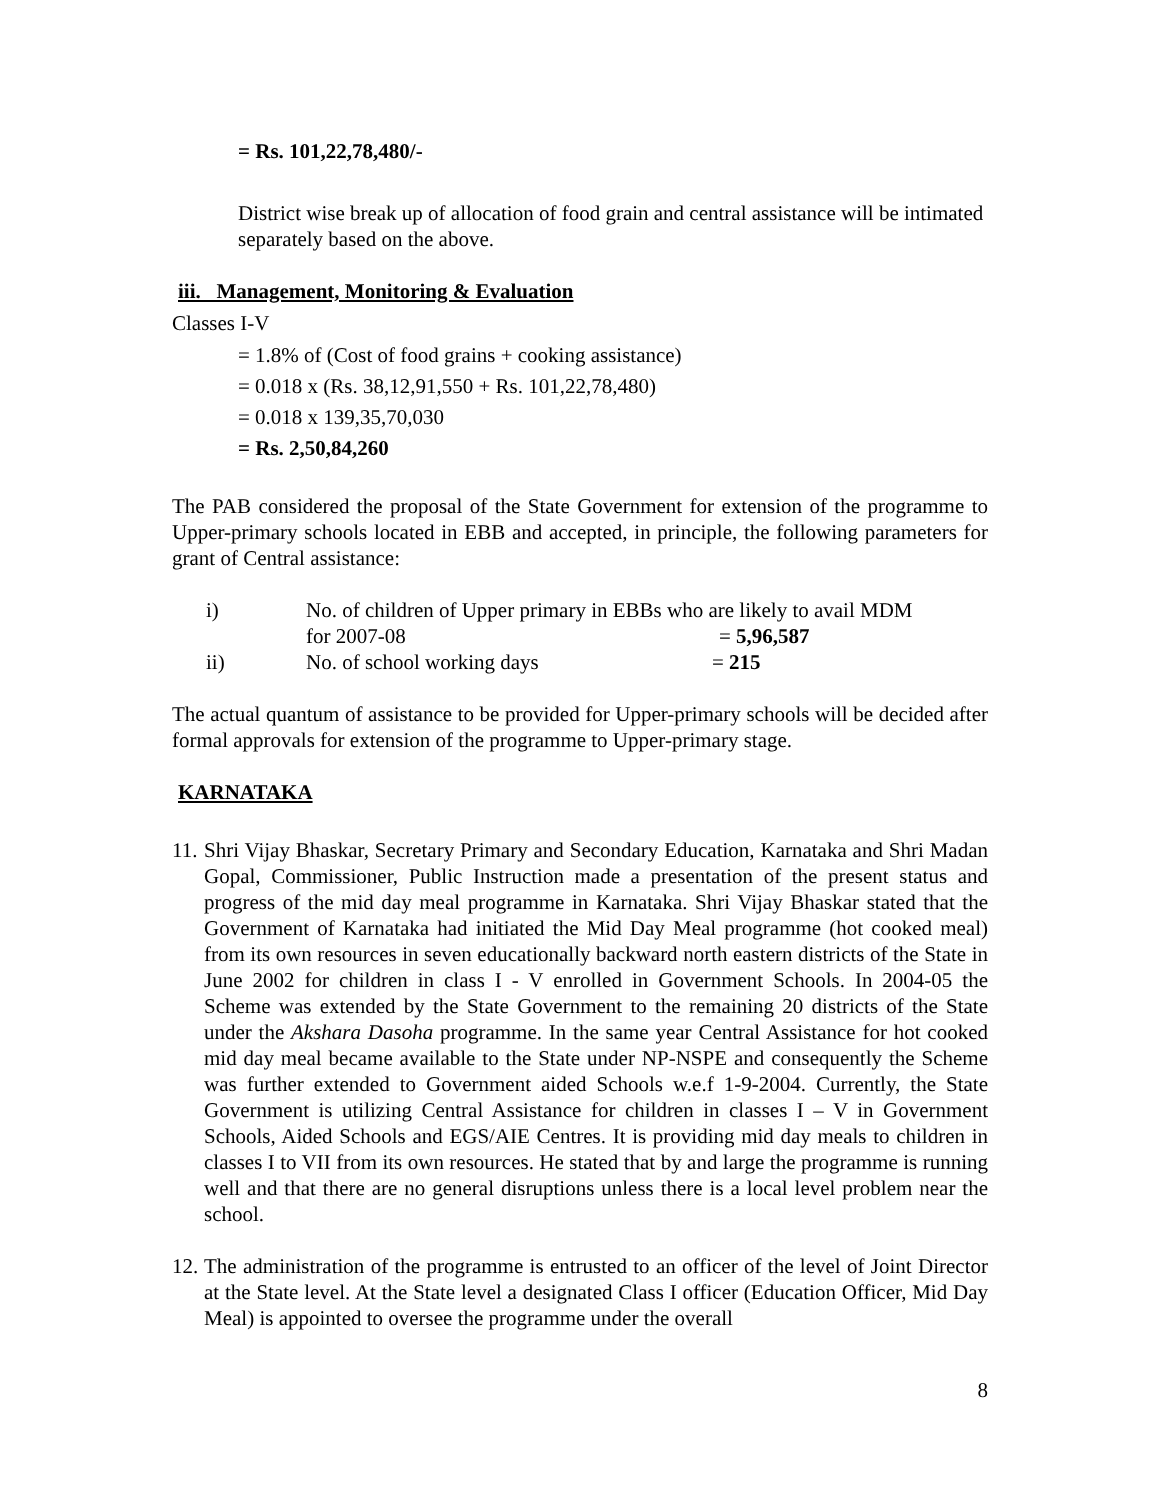= Rs. 101,22,78,480/-
District wise break up of allocation of food grain and central assistance will be intimated separately based on the above.
iii. Management, Monitoring & Evaluation
Classes I-V
= 1.8% of (Cost of food grains + cooking assistance)
= 0.018 x (Rs. 38,12,91,550 + Rs. 101,22,78,480)
= 0.018 x 139,35,70,030
= Rs. 2,50,84,260
The PAB considered the proposal of the State Government for extension of the programme to Upper-primary schools located in EBB and accepted, in principle, the following parameters for grant of Central assistance:
i) No. of children of Upper primary in EBBs who are likely to avail MDM
for 2007-08 = 5,96,587
ii) No. of school working days = 215
The actual quantum of assistance to be provided for Upper-primary schools will be decided after formal approvals for extension of the programme to Upper-primary stage.
KARNATAKA
11. Shri Vijay Bhaskar, Secretary Primary and Secondary Education, Karnataka and Shri Madan Gopal, Commissioner, Public Instruction made a presentation of the present status and progress of the mid day meal programme in Karnataka. Shri Vijay Bhaskar stated that the Government of Karnataka had initiated the Mid Day Meal programme (hot cooked meal) from its own resources in seven educationally backward north eastern districts of the State in June 2002 for children in class I - V enrolled in Government Schools. In 2004-05 the Scheme was extended by the State Government to the remaining 20 districts of the State under the Akshara Dasoha programme. In the same year Central Assistance for hot cooked mid day meal became available to the State under NP-NSPE and consequently the Scheme was further extended to Government aided Schools w.e.f 1-9-2004. Currently, the State Government is utilizing Central Assistance for children in classes I – V in Government Schools, Aided Schools and EGS/AIE Centres. It is providing mid day meals to children in classes I to VII from its own resources. He stated that by and large the programme is running well and that there are no general disruptions unless there is a local level problem near the school.
12. The administration of the programme is entrusted to an officer of the level of Joint Director at the State level. At the State level a designated Class I officer (Education Officer, Mid Day Meal) is appointed to oversee the programme under the overall
8